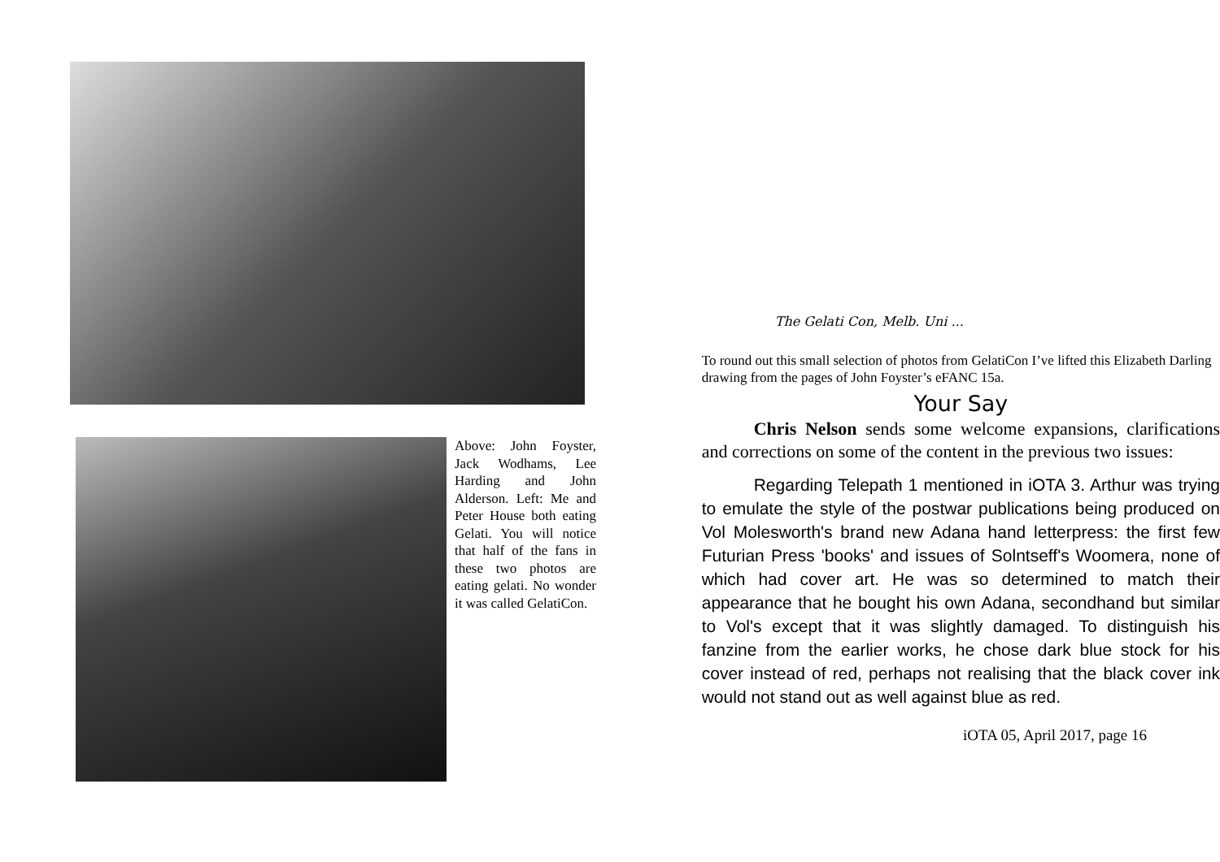Above: John Foyster, Jack Wodhams, Lee Harding and John Alderson. Left: Me and Peter House both eating Gelati. You will notice that half of the fans in these two photos are eating gelati. No wonder it was called GelatiCon.
The Gelati Con, Melb. Uni ...
To round out this small selection of photos from GelatiCon I’ve lifted this Elizabeth Darling drawing from the pages of John Foyster’s eFANC 15a.
Your Say
Chris Nelson sends some welcome expansions, clarifications and corrections on some of the content in the previous two issues:
Regarding Telepath 1 mentioned in iOTA 3. Arthur was trying to emulate the style of the postwar publications being produced on Vol Molesworth's brand new Adana hand letterpress: the first few Futurian Press 'books' and issues of Solntseff's Woomera, none of which had cover art. He was so determined to match their appearance that he bought his own Adana, secondhand but similar to Vol's except that it was slightly damaged. To distinguish his fanzine from the earlier works, he chose dark blue stock for his cover instead of red, perhaps not realising that the black cover ink would not stand out as well against blue as red.
iOTA 05, April 2017, page 16